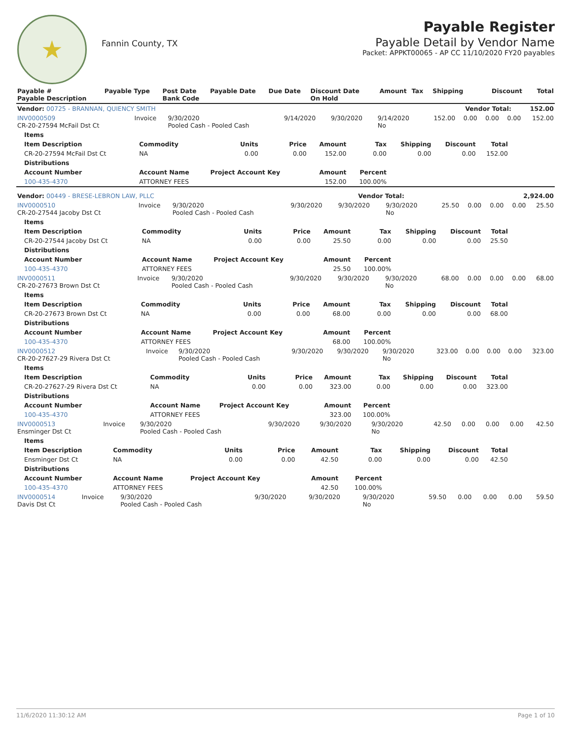★
Fannin County, TX
Payable Register
Payable Detail by Vendor Name
Packet: APPKT00065 - AP CC 11/10/2020 FY20 payables
| Payable # Payable Description | Payable Type | Post Date Bank Code | Payable Date | Due Date | Discount Date On Hold | Amount | Tax | Shipping | Discount | Total |
| --- | --- | --- | --- | --- | --- | --- | --- | --- | --- | --- |
| Vendor: 00725 - BRANNAN, QUIENCY SMITH | | | | | | | | | Vendor Total: | 152.00 |
| INV0000509 CR-20-27594 McFail Dst Ct | Invoice | 9/30/2020 Pooled Cash - Pooled Cash | 9/14/2020 | 9/30/2020 | 9/14/2020 No | 152.00 | 0.00 | 0.00 | 0.00 | 152.00 |
| Items | | | | | | | | |
| --- | --- | --- | --- | --- | --- | --- | --- | --- |
| Item Description | Commodity | Units | Price | Amount | Tax | Shipping | Discount | Total |
| CR-20-27594 McFail Dst Ct | NA | 0.00 | 0.00 | 152.00 | 0.00 | 0.00 | 0.00 | 152.00 |
| Distributions | | | | | | | | |
| Account Number | Account Name | Project Account Key | | Amount | Percent | | | |
| 100-435-4370 | ATTORNEY FEES | | | 152.00 | 100.00% | | | |
| Vendor: 00449 - BRESE-LEBRON LAW, PLLC | Vendor Total: | 2,924.00 |
| INV0000510 CR-20-27544 Jacoby Dst Ct | Invoice | 9/30/2020 Pooled Cash - Pooled Cash | 9/30/2020 | 9/30/2020 | 9/30/2020 No | 25.50 | 0.00 | 0.00 | 0.00 | 25.50 |
| Items | | | | | | | | |
| --- | --- | --- | --- | --- | --- | --- | --- | --- |
| Item Description | Commodity | Units | Price | Amount | Tax | Shipping | Discount | Total |
| CR-20-27544 Jacoby Dst Ct | NA | 0.00 | 0.00 | 25.50 | 0.00 | 0.00 | 0.00 | 25.50 |
| Distributions | | | | | | | | |
| Account Number | Account Name | Project Account Key | | Amount | Percent | | | |
| 100-435-4370 | ATTORNEY FEES | | | 25.50 | 100.00% | | | |
| INV0000511 CR-20-27673 Brown Dst Ct | Invoice | 9/30/2020 Pooled Cash - Pooled Cash | 9/30/2020 | 9/30/2020 | 9/30/2020 No | 68.00 | 0.00 | 0.00 | 0.00 | 68.00 |
| Items | | | | | | | | |
| --- | --- | --- | --- | --- | --- | --- | --- | --- |
| Item Description | Commodity | Units | Price | Amount | Tax | Shipping | Discount | Total |
| CR-20-27673 Brown Dst Ct | NA | 0.00 | 0.00 | 68.00 | 0.00 | 0.00 | 0.00 | 68.00 |
| Distributions | | | | | | | | |
| Account Number | Account Name | Project Account Key | | Amount | Percent | | | |
| 100-435-4370 | ATTORNEY FEES | | | 68.00 | 100.00% | | | |
| INV0000512 CR-20-27627-29 Rivera Dst Ct | Invoice | 9/30/2020 Pooled Cash - Pooled Cash | 9/30/2020 | 9/30/2020 | 9/30/2020 No | 323.00 | 0.00 | 0.00 | 0.00 | 323.00 |
| Items | | | | | | | | |
| --- | --- | --- | --- | --- | --- | --- | --- | --- |
| Item Description | Commodity | Units | Price | Amount | Tax | Shipping | Discount | Total |
| CR-20-27627-29 Rivera Dst Ct | NA | 0.00 | 0.00 | 323.00 | 0.00 | 0.00 | 0.00 | 323.00 |
| Distributions | | | | | | | | |
| Account Number | Account Name | Project Account Key | | Amount | Percent | | | |
| 100-435-4370 | ATTORNEY FEES | | | 323.00 | 100.00% | | | |
| INV0000513 Ensminger Dst Ct | Invoice | 9/30/2020 Pooled Cash - Pooled Cash | 9/30/2020 | 9/30/2020 | 9/30/2020 No | 42.50 | 0.00 | 0.00 | 0.00 | 42.50 |
| Items | | | | | | | | |
| --- | --- | --- | --- | --- | --- | --- | --- | --- |
| Item Description | Commodity | Units | Price | Amount | Tax | Shipping | Discount | Total |
| Ensminger Dst Ct | NA | 0.00 | 0.00 | 42.50 | 0.00 | 0.00 | 0.00 | 42.50 |
| Distributions | | | | | | | | |
| Account Number | Account Name | Project Account Key | | Amount | Percent | | | |
| 100-435-4370 | ATTORNEY FEES | | | 42.50 | 100.00% | | | |
| INV0000514 Davis Dst Ct | Invoice | 9/30/2020 Pooled Cash - Pooled Cash | 9/30/2020 | 9/30/2020 | 9/30/2020 No | 59.50 | 0.00 | 0.00 | 0.00 | 59.50 |
11/6/2020 11:30:12 AM Page 1 of 10